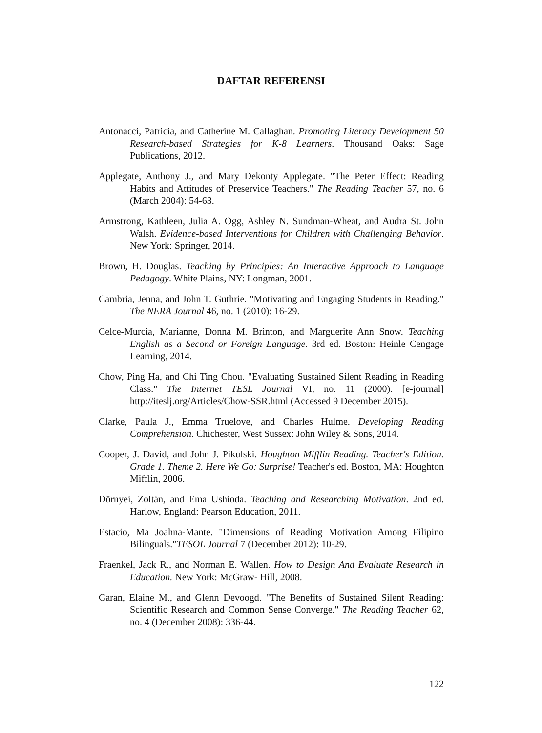DAFTAR REFERENSI
Antonacci, Patricia, and Catherine M. Callaghan. Promoting Literacy Development 50 Research-based Strategies for K-8 Learners. Thousand Oaks: Sage Publications, 2012.
Applegate, Anthony J., and Mary Dekonty Applegate. "The Peter Effect: Reading Habits and Attitudes of Preservice Teachers." The Reading Teacher 57, no. 6 (March 2004): 54-63.
Armstrong, Kathleen, Julia A. Ogg, Ashley N. Sundman-Wheat, and Audra St. John Walsh. Evidence-based Interventions for Children with Challenging Behavior. New York: Springer, 2014.
Brown, H. Douglas. Teaching by Principles: An Interactive Approach to Language Pedagogy. White Plains, NY: Longman, 2001.
Cambria, Jenna, and John T. Guthrie. "Motivating and Engaging Students in Reading." The NERA Journal 46, no. 1 (2010): 16-29.
Celce-Murcia, Marianne, Donna M. Brinton, and Marguerite Ann Snow. Teaching English as a Second or Foreign Language. 3rd ed. Boston: Heinle Cengage Learning, 2014.
Chow, Ping Ha, and Chi Ting Chou. "Evaluating Sustained Silent Reading in Reading Class." The Internet TESL Journal VI, no. 11 (2000). [e-journal] http://iteslj.org/Articles/Chow-SSR.html (Accessed 9 December 2015).
Clarke, Paula J., Emma Truelove, and Charles Hulme. Developing Reading Comprehension. Chichester, West Sussex: John Wiley & Sons, 2014.
Cooper, J. David, and John J. Pikulski. Houghton Mifflin Reading. Teacher's Edition. Grade 1. Theme 2. Here We Go: Surprise! Teacher's ed. Boston, MA: Houghton Mifflin, 2006.
Dörnyei, Zoltán, and Ema Ushioda. Teaching and Researching Motivation. 2nd ed. Harlow, England: Pearson Education, 2011.
Estacio, Ma Joahna-Mante. "Dimensions of Reading Motivation Among Filipino Bilinguals."TESOL Journal 7 (December 2012): 10-29.
Fraenkel, Jack R., and Norman E. Wallen. How to Design And Evaluate Research in Education. New York: McGraw- Hill, 2008.
Garan, Elaine M., and Glenn Devoogd. "The Benefits of Sustained Silent Reading: Scientific Research and Common Sense Converge." The Reading Teacher 62, no. 4 (December 2008): 336-44.
122